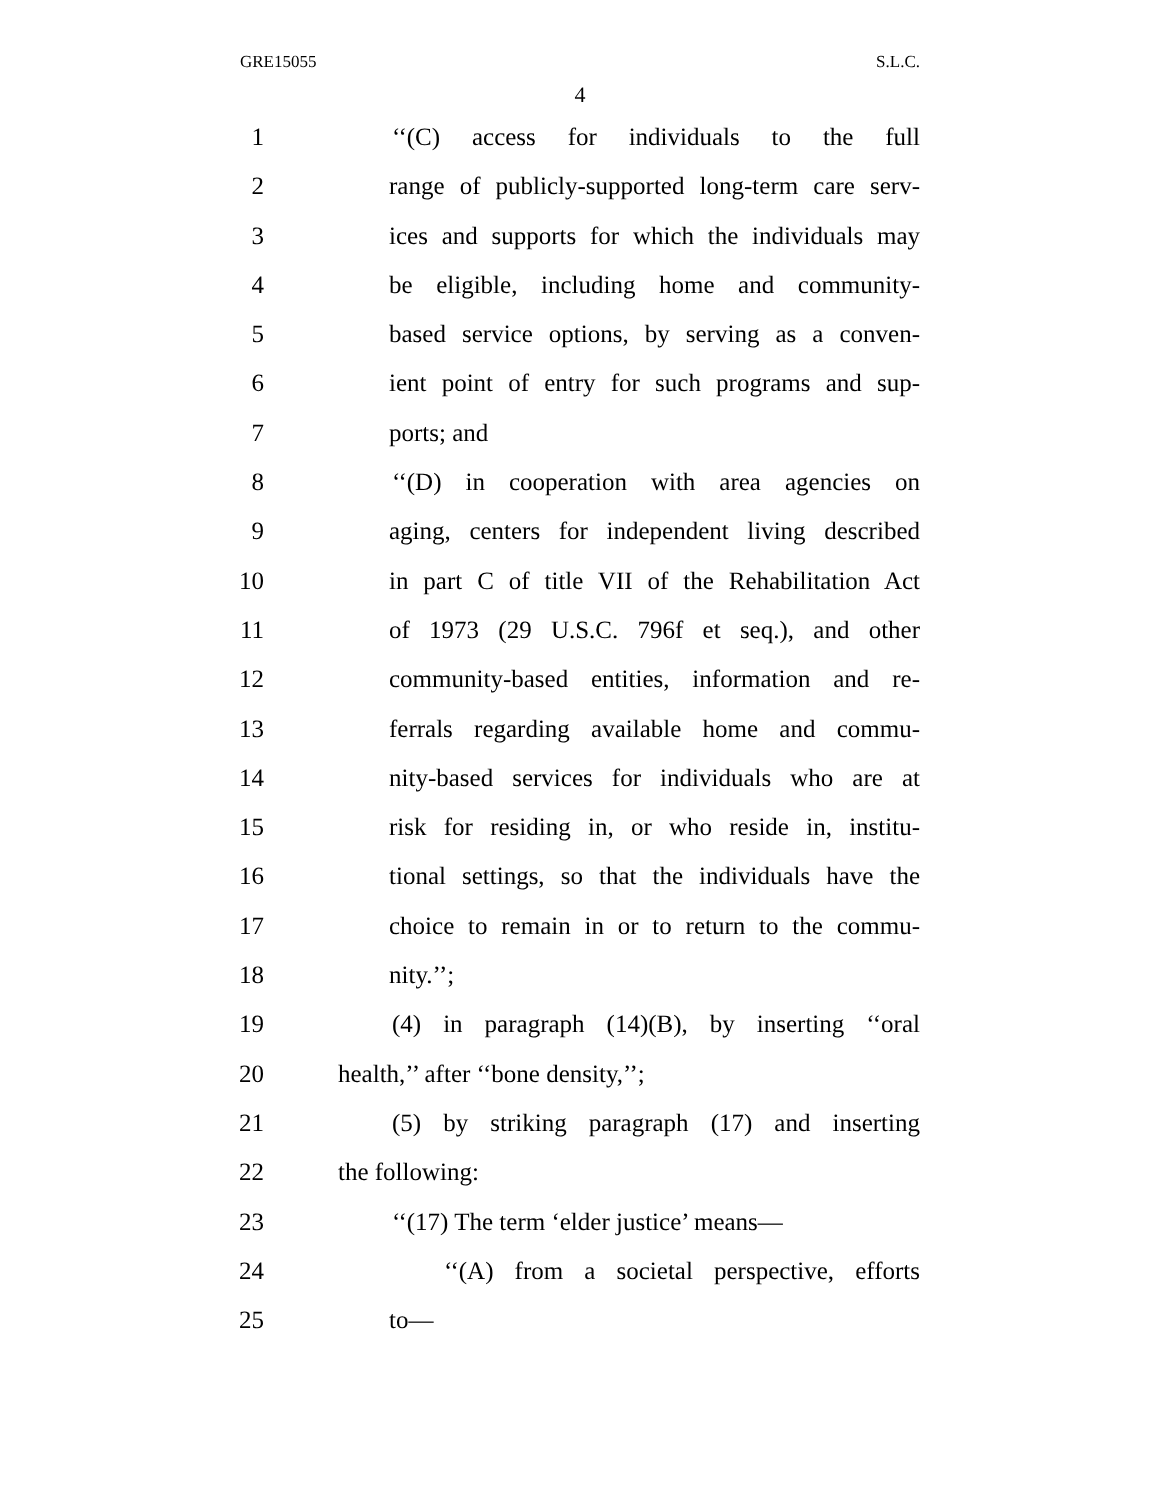GRE15055 S.L.C.
4
1 ‘‘(C) access for individuals to the full
2 range of publicly-supported long-term care serv-
3 ices and supports for which the individuals may
4 be eligible, including home and community-
5 based service options, by serving as a conven-
6 ient point of entry for such programs and sup-
7 ports; and
8 ‘‘(D) in cooperation with area agencies on
9 aging, centers for independent living described
10 in part C of title VII of the Rehabilitation Act
11 of 1973 (29 U.S.C. 796f et seq.), and other
12 community-based entities, information and re-
13 ferrals regarding available home and commu-
14 nity-based services for individuals who are at
15 risk for residing in, or who reside in, institu-
16 tional settings, so that the individuals have the
17 choice to remain in or to return to the commu-
18 nity.’’;
19 (4) in paragraph (14)(B), by inserting ‘‘oral
20 health,’’ after ‘‘bone density,’’;
21 (5) by striking paragraph (17) and inserting
22 the following:
23 ‘‘(17) The term ‘elder justice’ means—
24 ‘‘(A) from a societal perspective, efforts
25 to—